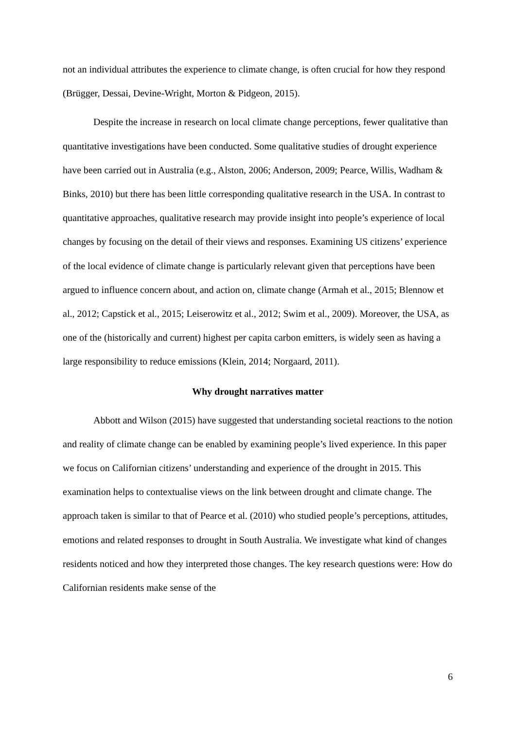not an individual attributes the experience to climate change, is often crucial for how they respond (Brügger, Dessai, Devine-Wright, Morton & Pidgeon, 2015).
Despite the increase in research on local climate change perceptions, fewer qualitative than quantitative investigations have been conducted. Some qualitative studies of drought experience have been carried out in Australia (e.g., Alston, 2006; Anderson, 2009; Pearce, Willis, Wadham & Binks, 2010) but there has been little corresponding qualitative research in the USA. In contrast to quantitative approaches, qualitative research may provide insight into people’s experience of local changes by focusing on the detail of their views and responses. Examining US citizens’ experience of the local evidence of climate change is particularly relevant given that perceptions have been argued to influence concern about, and action on, climate change (Armah et al., 2015; Blennow et al., 2012; Capstick et al., 2015; Leiserowitz et al., 2012; Swim et al., 2009). Moreover, the USA, as one of the (historically and current) highest per capita carbon emitters, is widely seen as having a large responsibility to reduce emissions (Klein, 2014; Norgaard, 2011).
Why drought narratives matter
Abbott and Wilson (2015) have suggested that understanding societal reactions to the notion and reality of climate change can be enabled by examining people’s lived experience. In this paper we focus on Californian citizens’ understanding and experience of the drought in 2015. This examination helps to contextualise views on the link between drought and climate change. The approach taken is similar to that of Pearce et al. (2010) who studied people’s perceptions, attitudes, emotions and related responses to drought in South Australia. We investigate what kind of changes residents noticed and how they interpreted those changes. The key research questions were: How do Californian residents make sense of the
6